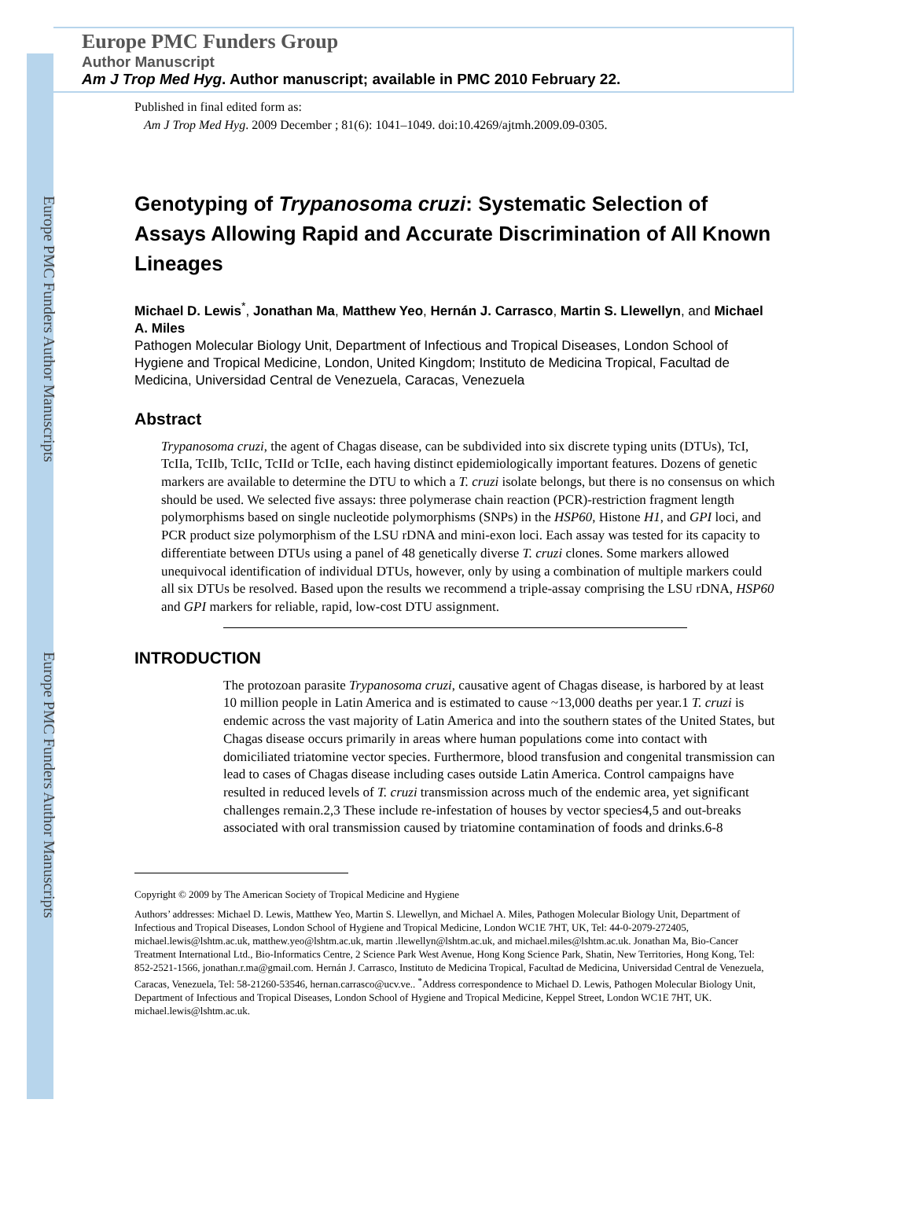Europe PMC Funders Author Manuscripts
Europe PMC Funders Author Manuscripts
Europe PMC Funders Group
Author Manuscript
Am J Trop Med Hyg. Author manuscript; available in PMC 2010 February 22.
Published in final edited form as:
Am J Trop Med Hyg. 2009 December ; 81(6): 1041–1049. doi:10.4269/ajtmh.2009.09-0305.
Genotyping of Trypanosoma cruzi: Systematic Selection of Assays Allowing Rapid and Accurate Discrimination of All Known Lineages
Michael D. Lewis<sup>*</sup>, Jonathan Ma, Matthew Yeo, Hernán J. Carrasco, Martin S. Llewellyn, and Michael A. Miles
Pathogen Molecular Biology Unit, Department of Infectious and Tropical Diseases, London School of Hygiene and Tropical Medicine, London, United Kingdom; Instituto de Medicina Tropical, Facultad de Medicina, Universidad Central de Venezuela, Caracas, Venezuela
Abstract
Trypanosoma cruzi, the agent of Chagas disease, can be subdivided into six discrete typing units (DTUs), TcI, TcIIa, TcIIb, TcIIc, TcIId or TcIIe, each having distinct epidemiologically important features. Dozens of genetic markers are available to determine the DTU to which a T. cruzi isolate belongs, but there is no consensus on which should be used. We selected five assays: three polymerase chain reaction (PCR)-restriction fragment length polymorphisms based on single nucleotide polymorphisms (SNPs) in the HSP60, Histone H1, and GPI loci, and PCR product size polymorphism of the LSU rDNA and mini-exon loci. Each assay was tested for its capacity to differentiate between DTUs using a panel of 48 genetically diverse T. cruzi clones. Some markers allowed unequivocal identification of individual DTUs, however, only by using a combination of multiple markers could all six DTUs be resolved. Based upon the results we recommend a triple-assay comprising the LSU rDNA, HSP60 and GPI markers for reliable, rapid, low-cost DTU assignment.
INTRODUCTION
The protozoan parasite Trypanosoma cruzi, causative agent of Chagas disease, is harbored by at least 10 million people in Latin America and is estimated to cause ~13,000 deaths per year.1 T. cruzi is endemic across the vast majority of Latin America and into the southern states of the United States, but Chagas disease occurs primarily in areas where human populations come into contact with domiciliated triatomine vector species. Furthermore, blood transfusion and congenital transmission can lead to cases of Chagas disease including cases outside Latin America. Control campaigns have resulted in reduced levels of T. cruzi transmission across much of the endemic area, yet significant challenges remain.2,3 These include re-infestation of houses by vector species4,5 and out-breaks associated with oral transmission caused by triatomine contamination of foods and drinks.6-8
Copyright © 2009 by The American Society of Tropical Medicine and Hygiene
Authors’ addresses: Michael D. Lewis, Matthew Yeo, Martin S. Llewellyn, and Michael A. Miles, Pathogen Molecular Biology Unit, Department of Infectious and Tropical Diseases, London School of Hygiene and Tropical Medicine, London WC1E 7HT, UK, Tel: 44-0-2079-272405, michael.lewis@lshtm.ac.uk, matthew.yeo@lshtm.ac.uk, martin .llewellyn@lshtm.ac.uk, and michael.miles@lshtm.ac.uk. Jonathan Ma, Bio-Cancer Treatment International Ltd., Bio-Informatics Centre, 2 Science Park West Avenue, Hong Kong Science Park, Shatin, New Territories, Hong Kong, Tel: 852-2521-1566, jonathan.r.ma@gmail.com. Hernán J. Carrasco, Instituto de Medicina Tropical, Facultad de Medicina, Universidad Central de Venezuela, Caracas, Venezuela, Tel: 58-21260-53546, hernan.carrasco@ucv.ve.. <sup>*</sup>Address correspondence to Michael D. Lewis, Pathogen Molecular Biology Unit, Department of Infectious and Tropical Diseases, London School of Hygiene and Tropical Medicine, Keppel Street, London WC1E 7HT, UK. michael.lewis@lshtm.ac.uk.